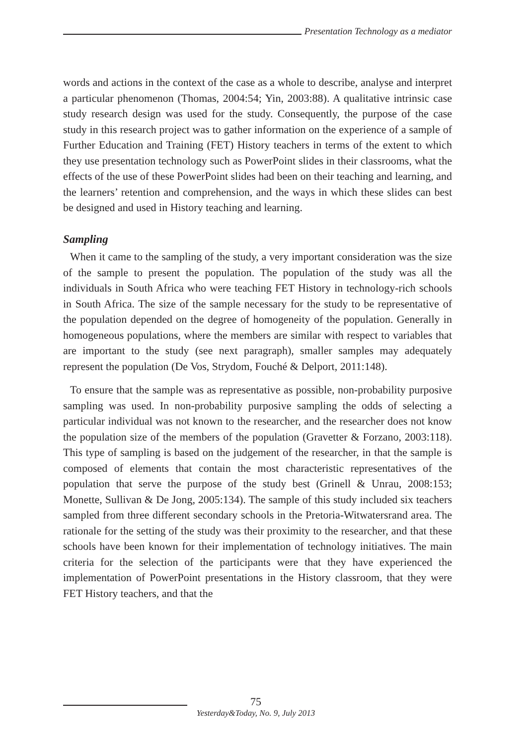Presentation Technology as a mediator
words and actions in the context of the case as a whole to describe, analyse and interpret a particular phenomenon (Thomas, 2004:54; Yin, 2003:88). A qualitative intrinsic case study research design was used for the study. Consequently, the purpose of the case study in this research project was to gather information on the experience of a sample of Further Education and Training (FET) History teachers in terms of the extent to which they use presentation technology such as PowerPoint slides in their classrooms, what the effects of the use of these PowerPoint slides had been on their teaching and learning, and the learners’ retention and comprehension, and the ways in which these slides can best be designed and used in History teaching and learning.
Sampling
When it came to the sampling of the study, a very important consideration was the size of the sample to present the population. The population of the study was all the individuals in South Africa who were teaching FET History in technology-rich schools in South Africa. The size of the sample necessary for the study to be representative of the population depended on the degree of homogeneity of the population. Generally in homogeneous populations, where the members are similar with respect to variables that are important to the study (see next paragraph), smaller samples may adequately represent the population (De Vos, Strydom, Fouché & Delport, 2011:148).
To ensure that the sample was as representative as possible, non-probability purposive sampling was used. In non-probability purposive sampling the odds of selecting a particular individual was not known to the researcher, and the researcher does not know the population size of the members of the population (Gravetter & Forzano, 2003:118). This type of sampling is based on the judgement of the researcher, in that the sample is composed of elements that contain the most characteristic representatives of the population that serve the purpose of the study best (Grinell & Unrau, 2008:153; Monette, Sullivan & De Jong, 2005:134). The sample of this study included six teachers sampled from three different secondary schools in the Pretoria-Witwatersrand area. The rationale for the setting of the study was their proximity to the researcher, and that these schools have been known for their implementation of technology initiatives. The main criteria for the selection of the participants were that they have experienced the implementation of PowerPoint presentations in the History classroom, that they were FET History teachers, and that the
75
Yesterday&Today, No. 9, July 2013